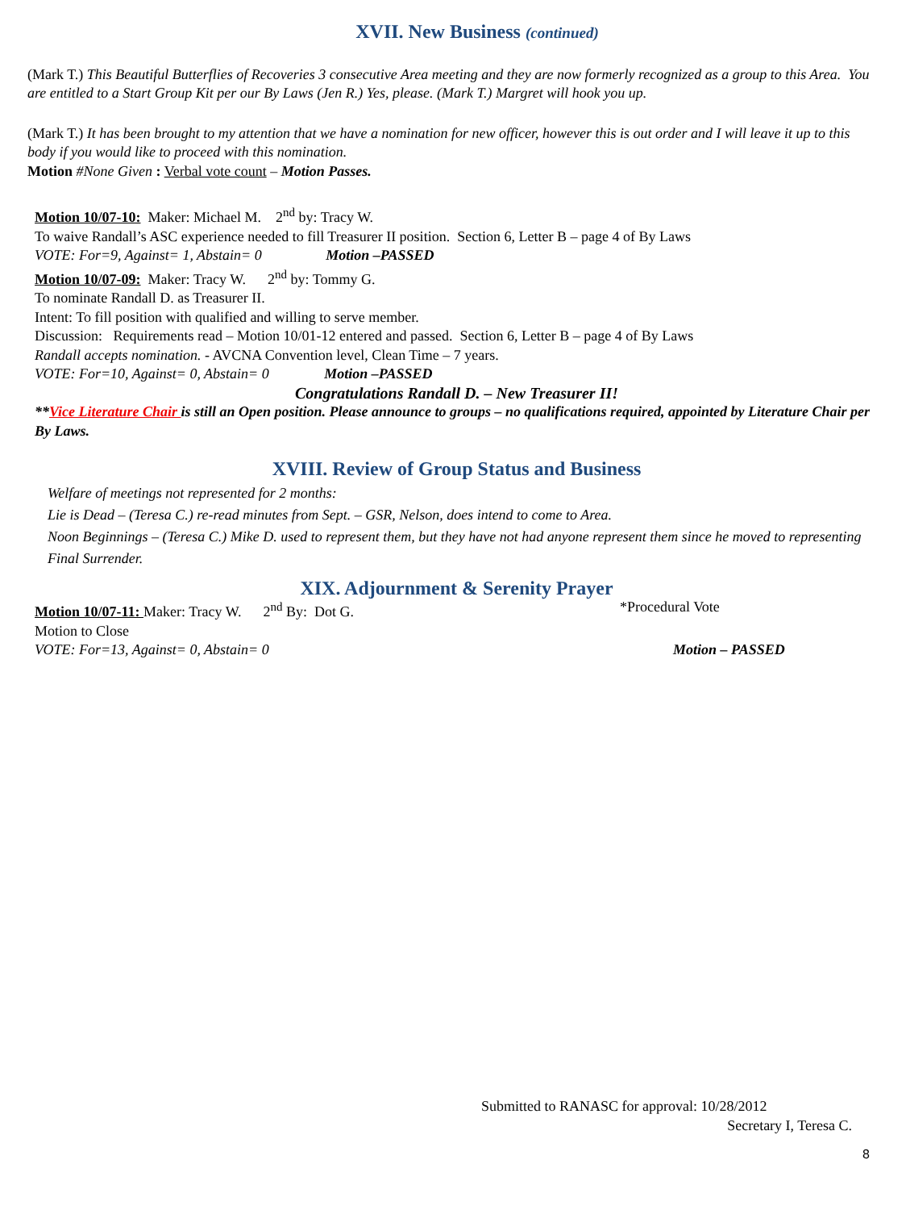XVII. New Business (continued)
(Mark T.) This Beautiful Butterflies of Recoveries 3 consecutive Area meeting and they are now formerly recognized as a group to this Area. You are entitled to a Start Group Kit per our By Laws (Jen R.) Yes, please. (Mark T.) Margret will hook you up.
(Mark T.) It has been brought to my attention that we have a nomination for new officer, however this is out order and I will leave it up to this body if you would like to proceed with this nomination.
Motion #None Given : Verbal vote count – Motion Passes.
Motion 10/07-10: Maker: Michael M. 2<sup>nd</sup> by: Tracy W.
To waive Randall’s ASC experience needed to fill Treasurer II position. Section 6, Letter B – page 4 of By Laws
VOTE: For=9, Against= 1, Abstain= 0 Motion –PASSED
Motion 10/07-09: Maker: Tracy W. 2<sup>nd</sup> by: Tommy G.
To nominate Randall D. as Treasurer II.
Intent: To fill position with qualified and willing to serve member.
Discussion: Requirements read – Motion 10/01-12 entered and passed. Section 6, Letter B – page 4 of By Laws
Randall accepts nomination. - AVCNA Convention level, Clean Time – 7 years.
VOTE: For=10, Against= 0, Abstain= 0 Motion –PASSED
Congratulations Randall D. – New Treasurer II!
**Vice Literature Chair is still an Open position. Please announce to groups – no qualifications required, appointed by Literature Chair per By Laws.
XVIII. Review of Group Status and Business
Welfare of meetings not represented for 2 months:
Lie is Dead – (Teresa C.) re-read minutes from Sept. – GSR, Nelson, does intend to come to Area.
Noon Beginnings – (Teresa C.) Mike D. used to represent them, but they have not had anyone represent them since he moved to representing Final Surrender.
XIX. Adjournment & Serenity Prayer
Motion 10/07-11: Maker: Tracy W. 2<sup>nd</sup> By: Dot G. *Procedural Vote
Motion to Close
VOTE: For=13, Against= 0, Abstain= 0 Motion – PASSED
Submitted to RANASC for approval: 10/28/2012
Secretary I, Teresa C.
8